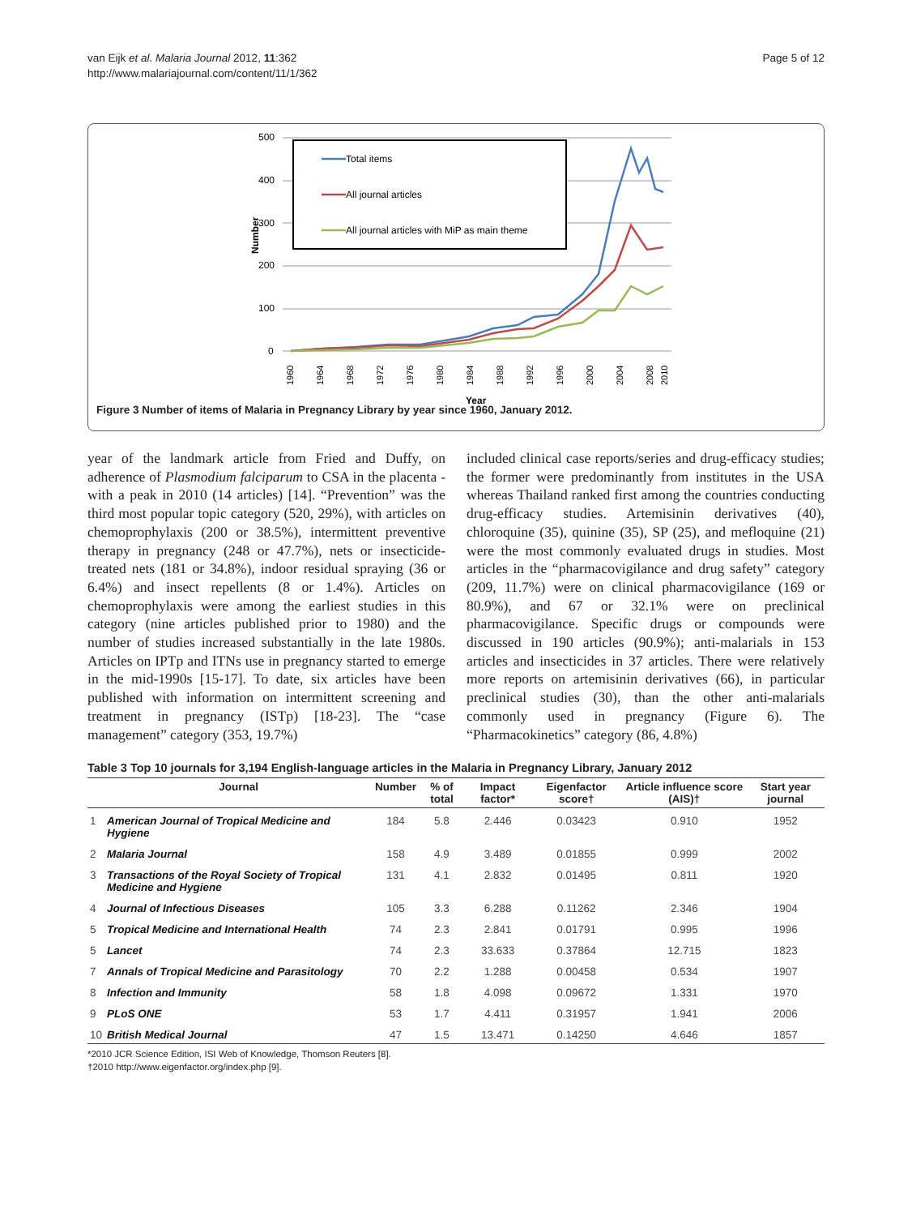van Eijk et al. Malaria Journal 2012, 11:362
http://www.malariajournal.com/content/11/1/362
Page 5 of 12
500
400
300
200
100
0
Number
Year
1960
1964
1968
1972
1976
1980
1984
1988
1992
1996
2000
2004
2008
2010
Total items
All journal articles
All journal articles with MiP as main theme
Figure 3 Number of items of Malaria in Pregnancy Library by year since 1960, January 2012.
year of the landmark article from Fried and Duffy, on adherence of Plasmodium falciparum to CSA in the placenta - with a peak in 2010 (14 articles) [14]. “Prevention” was the third most popular topic category (520, 29%), with articles on chemoprophylaxis (200 or 38.5%), intermittent preventive therapy in pregnancy (248 or 47.7%), nets or insecticide-treated nets (181 or 34.8%), indoor residual spraying (36 or 6.4%) and insect repellents (8 or 1.4%). Articles on chemoprophylaxis were among the earliest studies in this category (nine articles published prior to 1980) and the number of studies increased substantially in the late 1980s. Articles on IPTp and ITNs use in pregnancy started to emerge in the mid-1990s [15-17]. To date, six articles have been published with information on intermittent screening and treatment in pregnancy (ISTp) [18-23]. The “case management” category (353, 19.7%)
included clinical case reports/series and drug-efficacy studies; the former were predominantly from institutes in the USA whereas Thailand ranked first among the countries conducting drug-efficacy studies. Artemisinin derivatives (40), chloroquine (35), quinine (35), SP (25), and mefloquine (21) were the most commonly evaluated drugs in studies. Most articles in the “pharmacovigilance and drug safety” category (209, 11.7%) were on clinical pharmacovigilance (169 or 80.9%), and 67 or 32.1% were on preclinical pharmacovigilance. Specific drugs or compounds were discussed in 190 articles (90.9%); anti-malarials in 153 articles and insecticides in 37 articles. There were relatively more reports on artemisinin derivatives (66), in particular preclinical studies (30), than the other anti-malarials commonly used in pregnancy (Figure 6). The “Pharmacokinetics” category (86, 4.8%)
Table 3 Top 10 journals for 3,194 English-language articles in the Malaria in Pregnancy Library, January 2012
| | Journal | Number | % of total | Impact factor* | Eigenfactor score† | Article influence score (AIS)† | Start year journal |
| --- | --- | --- | --- | --- | --- | --- | --- |
| 1 | American Journal of Tropical Medicine and Hygiene | 184 | 5.8 | 2.446 | 0.03423 | 0.910 | 1952 |
| 2 | Malaria Journal | 158 | 4.9 | 3.489 | 0.01855 | 0.999 | 2002 |
| 3 | Transactions of the Royal Society of Tropical Medicine and Hygiene | 131 | 4.1 | 2.832 | 0.01495 | 0.811 | 1920 |
| 4 | Journal of Infectious Diseases | 105 | 3.3 | 6.288 | 0.11262 | 2.346 | 1904 |
| 5 | Tropical Medicine and International Health | 74 | 2.3 | 2.841 | 0.01791 | 0.995 | 1996 |
| 5 | Lancet | 74 | 2.3 | 33.633 | 0.37864 | 12.715 | 1823 |
| 7 | Annals of Tropical Medicine and Parasitology | 70 | 2.2 | 1.288 | 0.00458 | 0.534 | 1907 |
| 8 | Infection and Immunity | 58 | 1.8 | 4.098 | 0.09672 | 1.331 | 1970 |
| 9 | PLoS ONE | 53 | 1.7 | 4.411 | 0.31957 | 1.941 | 2006 |
| 10 | British Medical Journal | 47 | 1.5 | 13.471 | 0.14250 | 4.646 | 1857 |
*2010 JCR Science Edition, ISI Web of Knowledge, Thomson Reuters [8].
†2010 http://www.eigenfactor.org/index.php [9].